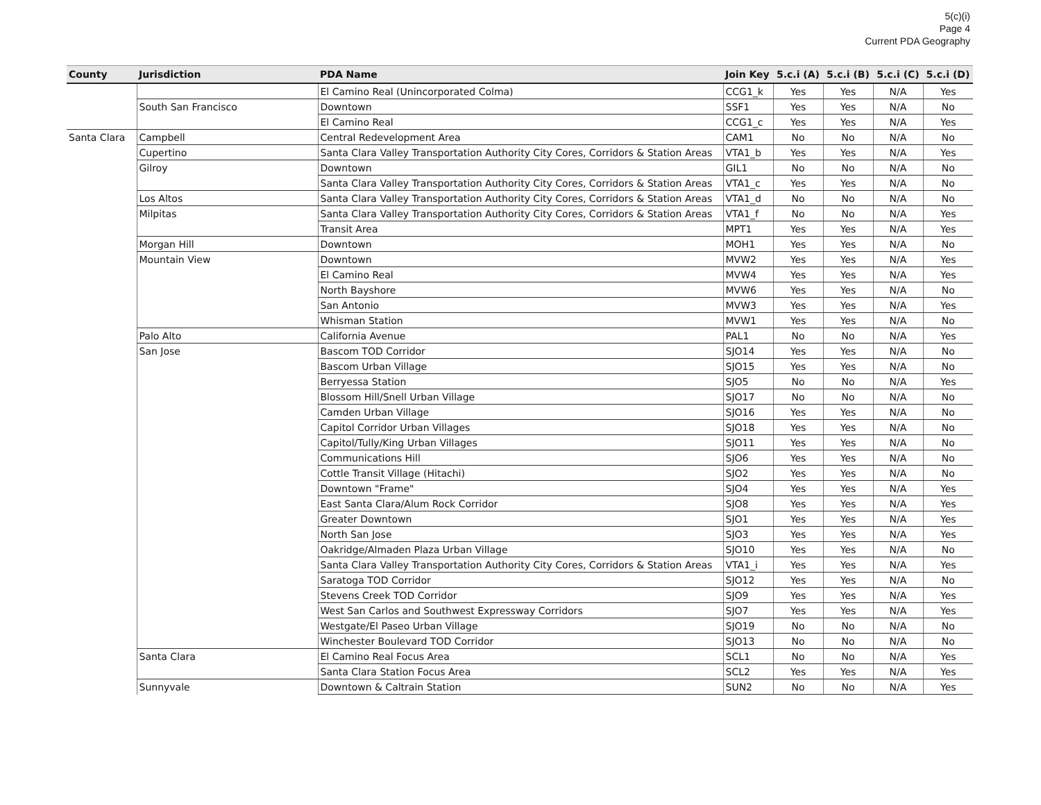5(c)(i)
Page 4
Current PDA Geography
| County | Jurisdiction | PDA Name | Join Key | 5.c.i (A) | 5.c.i (B) | 5.c.i (C) | 5.c.i (D) |
| --- | --- | --- | --- | --- | --- | --- | --- |
| | | El Camino Real (Unincorporated Colma) | CCG1_k | Yes | Yes | N/A | Yes |
| | South San Francisco | Downtown | SSF1 | Yes | Yes | N/A | No |
| | | El Camino Real | CCG1_c | Yes | Yes | N/A | Yes |
| Santa Clara | Campbell | Central Redevelopment Area | CAM1 | No | No | N/A | No |
| | Cupertino | Santa Clara Valley Transportation Authority City Cores, Corridors & Station Areas | VTA1_b | Yes | Yes | N/A | Yes |
| | Gilroy | Downtown | GIL1 | No | No | N/A | No |
| | | Santa Clara Valley Transportation Authority City Cores, Corridors & Station Areas | VTA1_c | Yes | Yes | N/A | No |
| | Los Altos | Santa Clara Valley Transportation Authority City Cores, Corridors & Station Areas | VTA1_d | No | No | N/A | No |
| | Milpitas | Santa Clara Valley Transportation Authority City Cores, Corridors & Station Areas | VTA1_f | No | No | N/A | Yes |
| | | Transit Area | MPT1 | Yes | Yes | N/A | Yes |
| | Morgan Hill | Downtown | MOH1 | Yes | Yes | N/A | No |
| | Mountain View | Downtown | MVW2 | Yes | Yes | N/A | Yes |
| | | El Camino Real | MVW4 | Yes | Yes | N/A | Yes |
| | | North Bayshore | MVW6 | Yes | Yes | N/A | No |
| | | San Antonio | MVW3 | Yes | Yes | N/A | Yes |
| | | Whisman Station | MVW1 | Yes | Yes | N/A | No |
| | Palo Alto | California Avenue | PAL1 | No | No | N/A | Yes |
| | San Jose | Bascom TOD Corridor | SJO14 | Yes | Yes | N/A | No |
| | | Bascom Urban Village | SJO15 | Yes | Yes | N/A | No |
| | | Berryessa Station | SJO5 | No | No | N/A | Yes |
| | | Blossom Hill/Snell Urban Village | SJO17 | No | No | N/A | No |
| | | Camden Urban Village | SJO16 | Yes | Yes | N/A | No |
| | | Capitol Corridor Urban Villages | SJO18 | Yes | Yes | N/A | No |
| | | Capitol/Tully/King Urban Villages | SJO11 | Yes | Yes | N/A | No |
| | | Communications Hill | SJO6 | Yes | Yes | N/A | No |
| | | Cottle Transit Village (Hitachi) | SJO2 | Yes | Yes | N/A | No |
| | | Downtown "Frame" | SJO4 | Yes | Yes | N/A | Yes |
| | | East Santa Clara/Alum Rock Corridor | SJO8 | Yes | Yes | N/A | Yes |
| | | Greater Downtown | SJO1 | Yes | Yes | N/A | Yes |
| | | North San Jose | SJO3 | Yes | Yes | N/A | Yes |
| | | Oakridge/Almaden Plaza Urban Village | SJO10 | Yes | Yes | N/A | No |
| | | Santa Clara Valley Transportation Authority City Cores, Corridors & Station Areas | VTA1_i | Yes | Yes | N/A | Yes |
| | | Saratoga TOD Corridor | SJO12 | Yes | Yes | N/A | No |
| | | Stevens Creek TOD Corridor | SJO9 | Yes | Yes | N/A | Yes |
| | | West San Carlos and Southwest Expressway Corridors | SJO7 | Yes | Yes | N/A | Yes |
| | | Westgate/El Paseo Urban Village | SJO19 | No | No | N/A | No |
| | | Winchester Boulevard TOD Corridor | SJO13 | No | No | N/A | No |
| | Santa Clara | El Camino Real Focus Area | SCL1 | No | No | N/A | Yes |
| | | Santa Clara Station Focus Area | SCL2 | Yes | Yes | N/A | Yes |
| | Sunnyvale | Downtown & Caltrain Station | SUN2 | No | No | N/A | Yes |